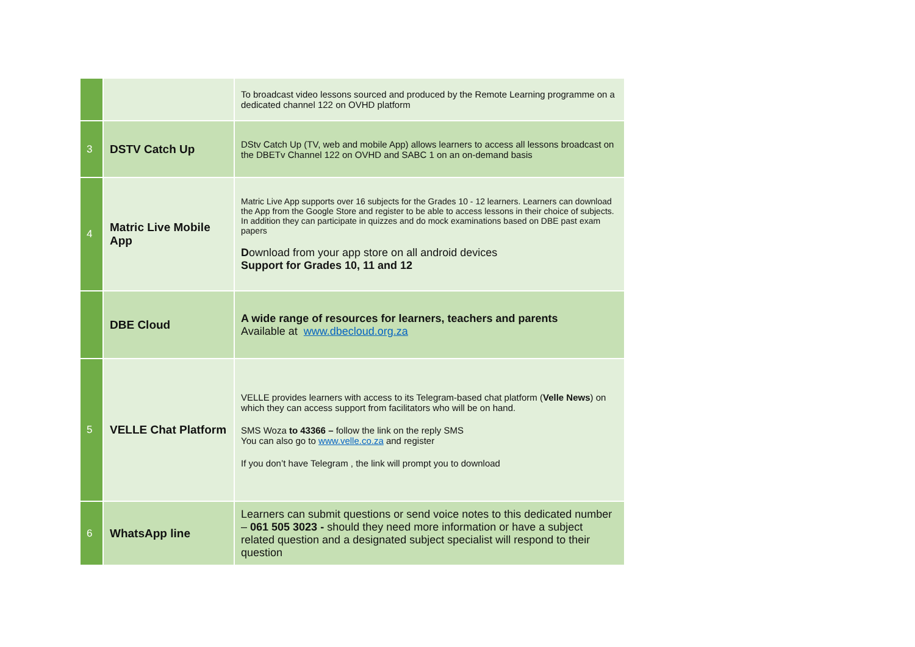| | | To broadcast video lessons sourced and produced by the Remote Learning programme on a dedicated channel 122 on OVHD platform |
| 3 | DSTV Catch Up | DStv Catch Up (TV, web and mobile App) allows learners to access all lessons broadcast on the DBETv Channel 122 on OVHD and SABC 1 on an on-demand basis |
| 4 | Matric Live Mobile App | Matric Live App supports over 16 subjects for the Grades 10 - 12 learners. Learners can download the App from the Google Store and register to be able to access lessons in their choice of subjects. In addition they can participate in quizzes and do mock examinations based on DBE past exam papers D ownload from your app store on all android devices Support for Grades 10, 11 and 12 |
| | DBE Cloud | A wide range of resources for learners, teachers and parents Available at www.dbecloud.org.za |
| 5 | VELLE Chat Platform | VELLE provides learners with access to its Telegram-based chat platform ( Velle News ) on which they can access support from facilitators who will be on hand. SMS Woza to 43366 – follow the link on the reply SMS You can also go to www.velle.co.za and register If you don’t have Telegram , the link will prompt you to download |
| 6 | WhatsApp line | Learners can submit questions or send voice notes to this dedicated number – 061 505 3023 - should they need more information or have a subject related question and a designated subject specialist will respond to their question |